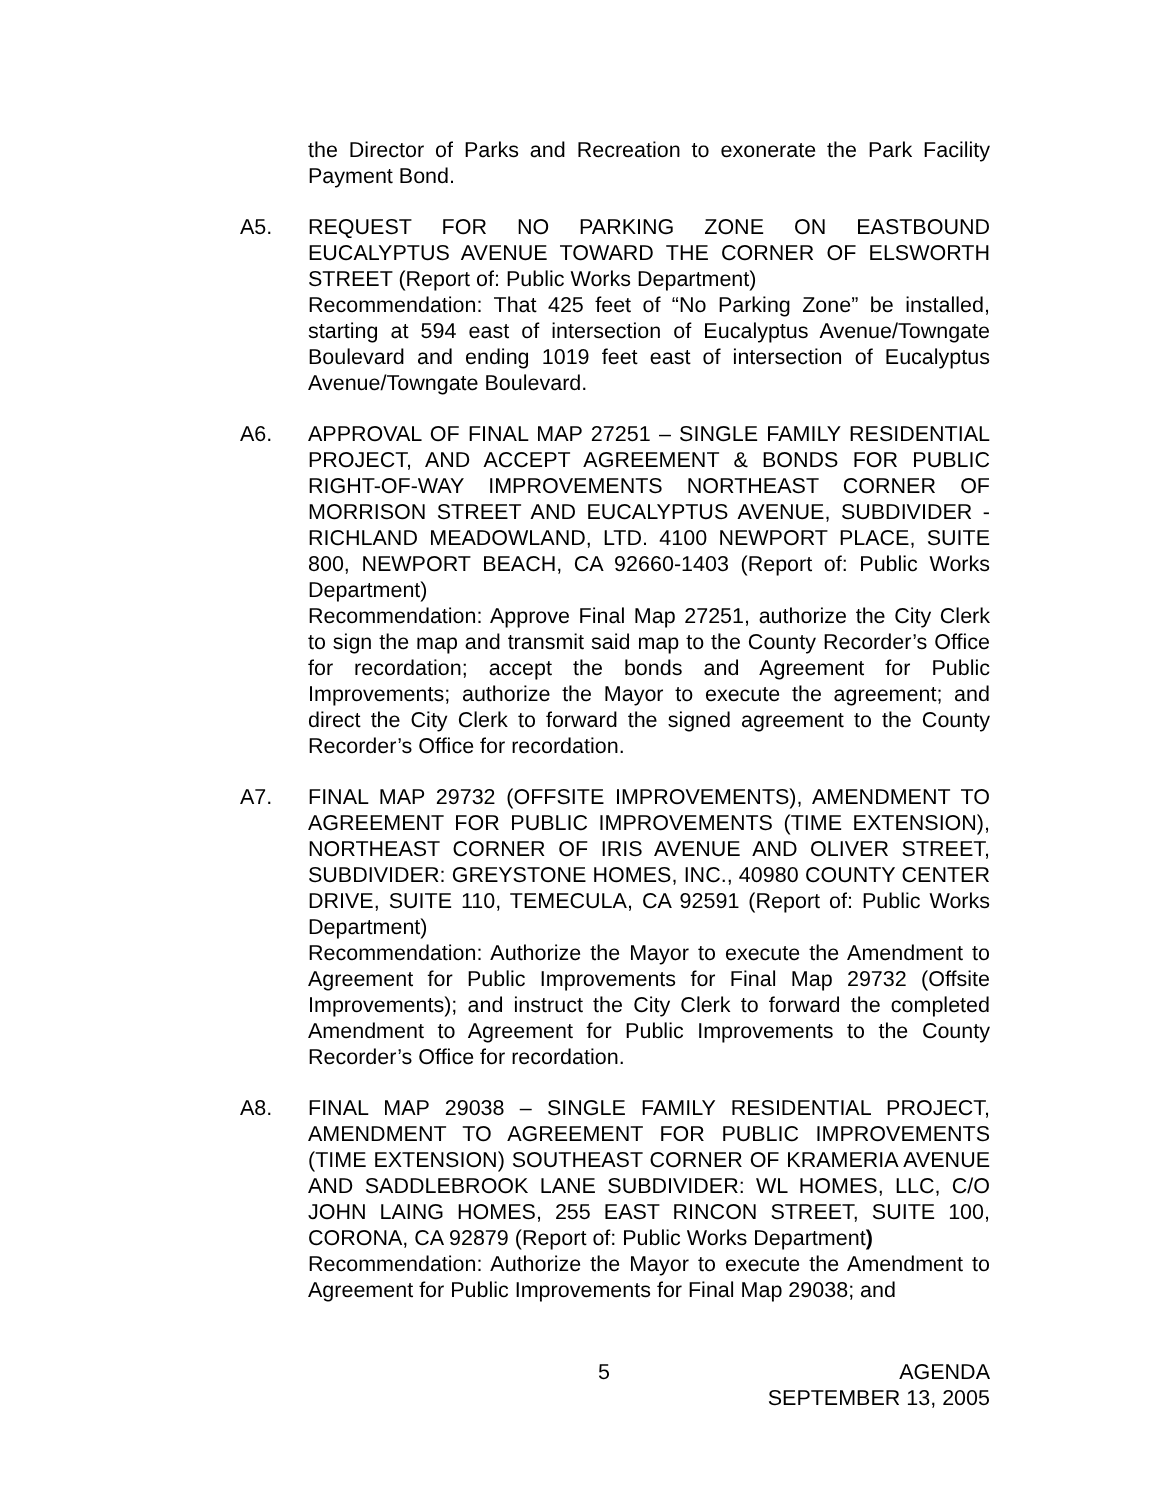the Director of Parks and Recreation to exonerate the Park Facility Payment Bond.
A5. REQUEST FOR NO PARKING ZONE ON EASTBOUND EUCALYPTUS AVENUE TOWARD THE CORNER OF ELSWORTH STREET (Report of: Public Works Department)
Recommendation: That 425 feet of “No Parking Zone” be installed, starting at 594 east of intersection of Eucalyptus Avenue/Towngate Boulevard and ending 1019 feet east of intersection of Eucalyptus Avenue/Towngate Boulevard.
A6. APPROVAL OF FINAL MAP 27251 – SINGLE FAMILY RESIDENTIAL PROJECT, AND ACCEPT AGREEMENT & BONDS FOR PUBLIC RIGHT-OF-WAY IMPROVEMENTS NORTHEAST CORNER OF MORRISON STREET AND EUCALYPTUS AVENUE, SUBDIVIDER -RICHLAND MEADOWLAND, LTD. 4100 NEWPORT PLACE, SUITE 800, NEWPORT BEACH, CA 92660-1403 (Report of: Public Works Department)
Recommendation: Approve Final Map 27251, authorize the City Clerk to sign the map and transmit said map to the County Recorder’s Office for recordation; accept the bonds and Agreement for Public Improvements; authorize the Mayor to execute the agreement; and direct the City Clerk to forward the signed agreement to the County Recorder’s Office for recordation.
A7. FINAL MAP 29732 (OFFSITE IMPROVEMENTS), AMENDMENT TO AGREEMENT FOR PUBLIC IMPROVEMENTS (TIME EXTENSION), NORTHEAST CORNER OF IRIS AVENUE AND OLIVER STREET, SUBDIVIDER: GREYSTONE HOMES, INC., 40980 COUNTY CENTER DRIVE, SUITE 110, TEMECULA, CA 92591 (Report of: Public Works Department)
Recommendation: Authorize the Mayor to execute the Amendment to Agreement for Public Improvements for Final Map 29732 (Offsite Improvements); and instruct the City Clerk to forward the completed Amendment to Agreement for Public Improvements to the County Recorder’s Office for recordation.
A8. FINAL MAP 29038 – SINGLE FAMILY RESIDENTIAL PROJECT, AMENDMENT TO AGREEMENT FOR PUBLIC IMPROVEMENTS (TIME EXTENSION) SOUTHEAST CORNER OF KRAMERIA AVENUE AND SADDLEBROOK LANE SUBDIVIDER: WL HOMES, LLC, C/O JOHN LAING HOMES, 255 EAST RINCON STREET, SUITE 100, CORONA, CA 92879 (Report of: Public Works Department)
Recommendation: Authorize the Mayor to execute the Amendment to Agreement for Public Improvements for Final Map 29038; and
5 AGENDA
SEPTEMBER 13, 2005